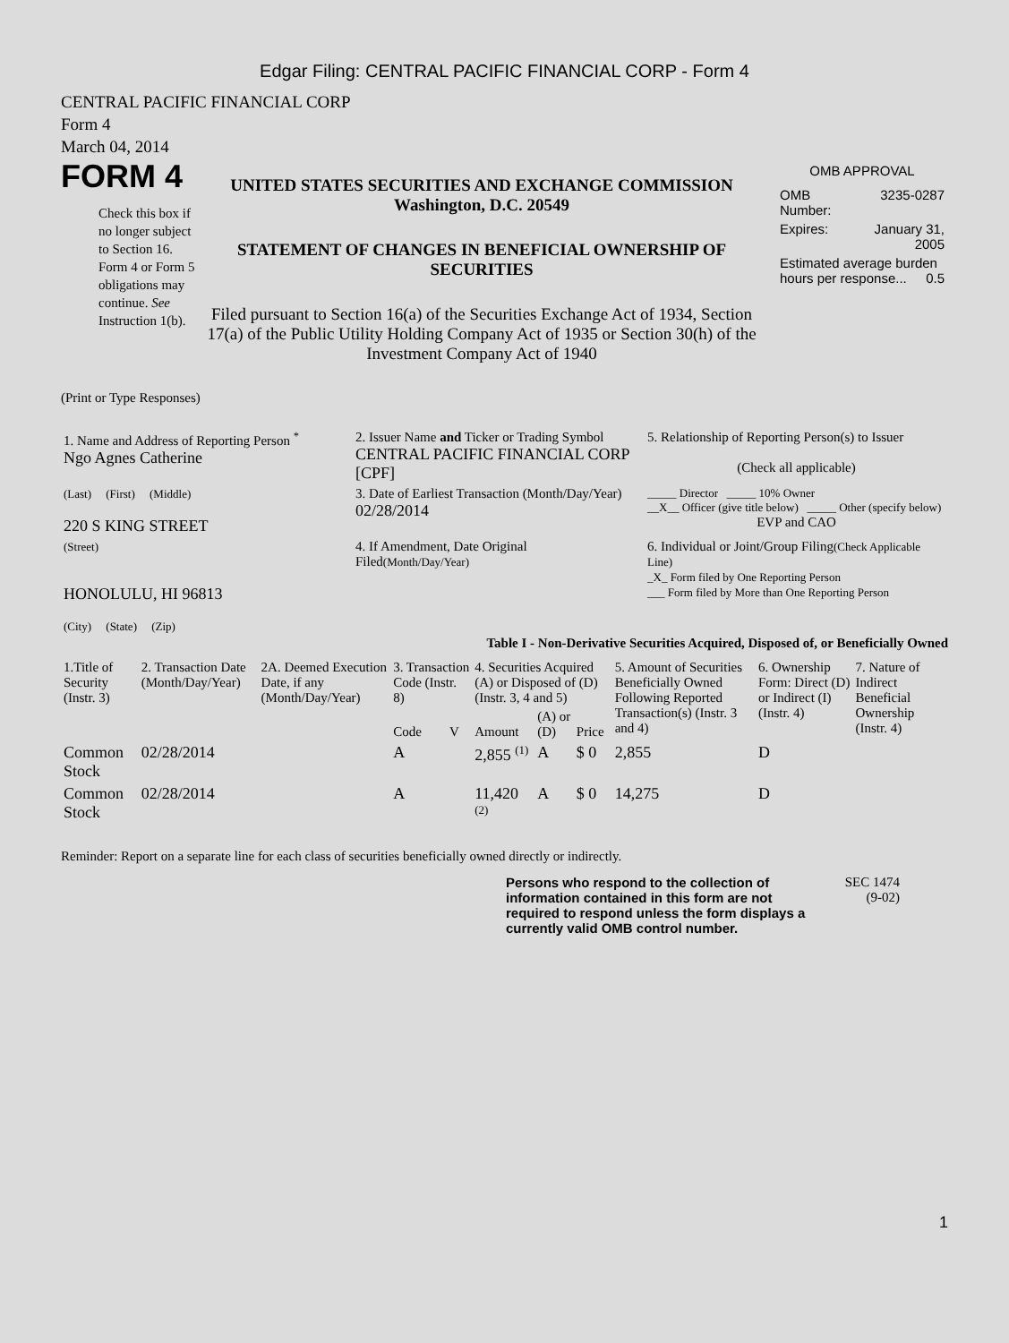Edgar Filing: CENTRAL PACIFIC FINANCIAL CORP - Form 4
CENTRAL PACIFIC FINANCIAL CORP
Form 4
March 04, 2014
FORM 4
Check this box if no longer subject to Section 16. Form 4 or Form 5 obligations may continue. See Instruction 1(b).
UNITED STATES SECURITIES AND EXCHANGE COMMISSION
Washington, D.C. 20549
STATEMENT OF CHANGES IN BENEFICIAL OWNERSHIP OF SECURITIES
Filed pursuant to Section 16(a) of the Securities Exchange Act of 1934, Section 17(a) of the Public Utility Holding Company Act of 1935 or Section 30(h) of the Investment Company Act of 1940
OMB APPROVAL
| OMB Number: | 3235-0287 |
| Expires: | January 31, 2005 |
| Estimated average burden hours per response... 0.5 | |
(Print or Type Responses)
| 1. Name and Address of Reporting Person <sup>*</sup> Ngo Agnes Catherine | 2. Issuer Name and Ticker or Trading Symbol CENTRAL PACIFIC FINANCIAL CORP [CPF] | 5. Relationship of Reporting Person(s) to Issuer (Check all applicable) |
| (Last) (First) (Middle) 220 S KING STREET | 3. Date of Earliest Transaction (Month/Day/Year) 02/28/2014 | _____ Director _____ 10% Owner __X__ Officer (give title below) _____ Other (specify below) EVP and CAO |
| (Street) HONOLULU, HI 96813 (City) (State) (Zip) | 4. If Amendment, Date Original Filed (Month/Day/Year) | 6. Individual or Joint/Group Filing (Check Applicable Line) _X_ Form filed by One Reporting Person ___ Form filed by More than One Reporting Person |
Table I - Non-Derivative Securities Acquired, Disposed of, or Beneficially Owned
| 1.Title of Security (Instr. 3) | 2. Transaction Date (Month/Day/Year) | 2A. Deemed Execution Date, if any (Month/Day/Year) | 3. Transaction Code (Instr. 8) | | 4. Securities Acquired (A) or Disposed of (D) (Instr. 3, 4 and 5) | | | 5. Amount of Securities Beneficially Owned Following Reported Transaction(s) (Instr. 3 and 4) | 6. Ownership Form: Direct (D) or Indirect (I) (Instr. 4) | 7. Nature of Indirect Beneficial Ownership (Instr. 4) |
| --- | --- | --- | --- | --- | --- | --- | --- | --- | --- | --- |
| | | | Code | V | Amount | (A) or (D) | Price | | | |
| Common Stock | 02/28/2014 | | A | | 2,855 <sup>(1)</sup> | A | $ 0 | 2,855 | D | |
| Common Stock | 02/28/2014 | | A | | 11,420 <sup>(2)</sup> | A | $ 0 | 14,275 | D | |
Reminder: Report on a separate line for each class of securities beneficially owned directly or indirectly.
Persons who respond to the collection of information contained in this form are not required to respond unless the form displays a currently valid OMB control number.
SEC 1474
(9-02)
1